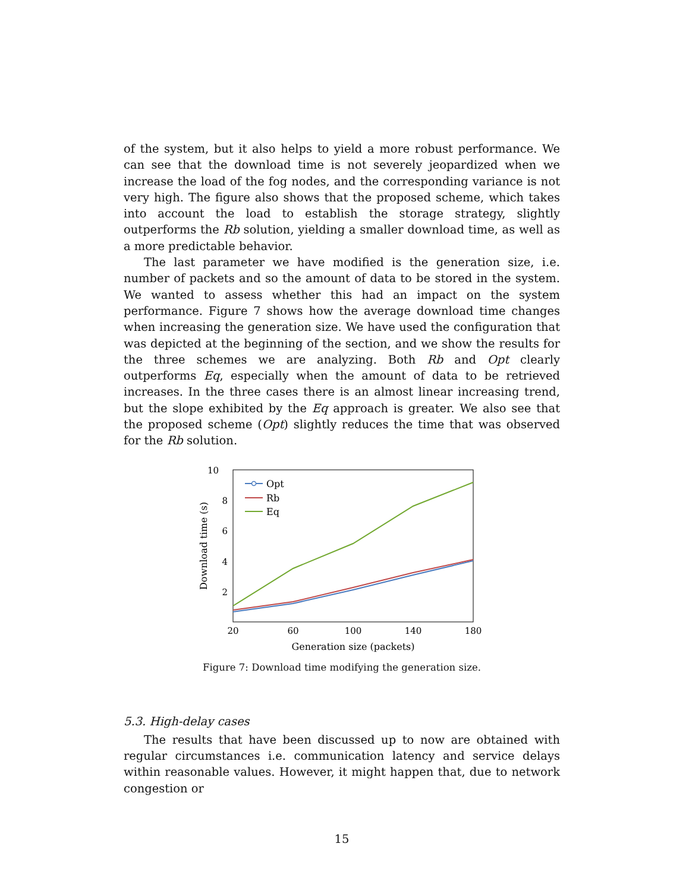of the system, but it also helps to yield a more robust performance. We can see that the download time is not severely jeopardized when we increase the load of the fog nodes, and the corresponding variance is not very high. The figure also shows that the proposed scheme, which takes into account the load to establish the storage strategy, slightly outperforms the Rb solution, yielding a smaller download time, as well as a more predictable behavior.
The last parameter we have modified is the generation size, i.e. number of packets and so the amount of data to be stored in the system. We wanted to assess whether this had an impact on the system performance. Figure 7 shows how the average download time changes when increasing the generation size. We have used the configuration that was depicted at the beginning of the section, and we show the results for the three schemes we are analyzing. Both Rb and Opt clearly outperforms Eq, especially when the amount of data to be retrieved increases. In the three cases there is an almost linear increasing trend, but the slope exhibited by the Eq approach is greater. We also see that the proposed scheme (Opt) slightly reduces the time that was observed for the Rb solution.
10
8
6
4
2
20
60
100
140
180
Generation size (packets)
Download time (s)
Opt
Rb
Eq
Figure 7: Download time modifying the generation size.
5.3. High-delay cases
The results that have been discussed up to now are obtained with regular circumstances i.e. communication latency and service delays within reasonable values. However, it might happen that, due to network congestion or
15